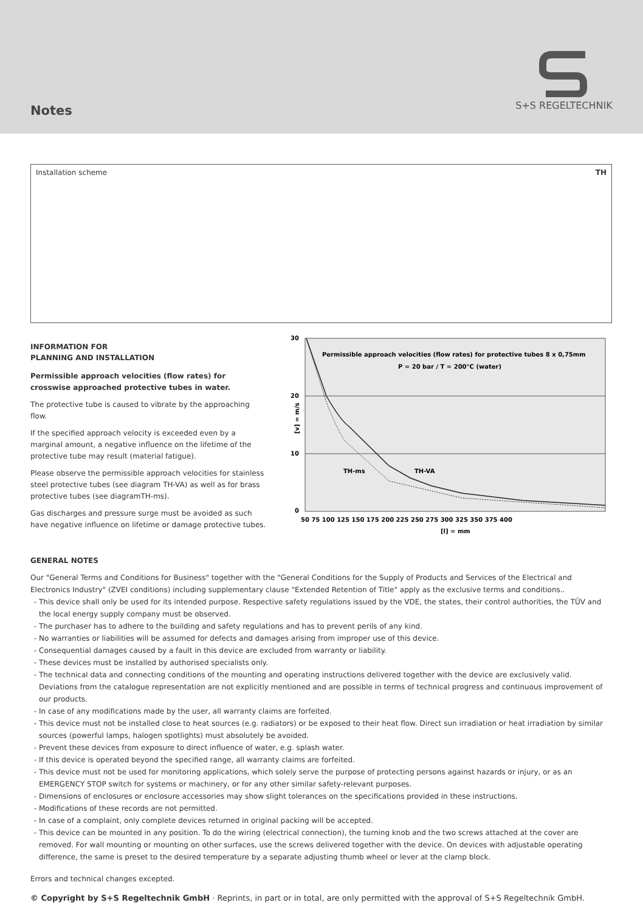Notes
S+S REGELTECHNIK
Installation scheme TH
INFORMATION FOR
PLANNING AND INSTALLATION
Permissible approach velocities (flow rates) for crosswise approached protective tubes in water.
The protective tube is caused to vibrate by the approaching flow.
If the specified approach velocity is exceeded even by a marginal amount, a negative influence on the lifetime of the protective tube may result (material fatigue).
Please observe the permissible approach velocities for stainless steel protective tubes (see diagram TH-VA) as well as for brass protective tubes (see diagramTH-ms).
Gas discharges and pressure surge must be avoided as such have negative influence on lifetime or damage protective tubes.
30
20
10
0
Permissible approach velocities (flow rates) for protective tubes 8 x 0,75mm
P = 20 bar / T = 200°C (water)
TH-ms
TH-VA
50 75 100 125 150 175 200 225 250 275 300 325 350 375 400
[l] = mm
[v] = m/s
GENERAL NOTES
Our "General Terms and Conditions for Business" together with the "General Conditions for the Supply of Products and Services of the Electrical and Electronics Industry" (ZVEI conditions) including supplementary clause "Extended Retention of Title" apply as the exclusive terms and conditions..
This device shall only be used for its intended purpose. Respective safety regulations issued by the VDE, the states, their control authorities, the TÜV and the local energy supply company must be observed.
The purchaser has to adhere to the building and safety regulations and has to prevent perils of any kind.
No warranties or liabilities will be assumed for defects and damages arising from improper use of this device.
Consequential damages caused by a fault in this device are excluded from warranty or liability.
These devices must be installed by authorised specialists only.
The technical data and connecting conditions of the mounting and operating instructions delivered together with the device are exclusively valid. Deviations from the catalogue representation are not explicitly mentioned and are possible in terms of technical progress and continuous improvement of our products.
In case of any modifications made by the user, all warranty claims are forfeited.
This device must not be installed close to heat sources (e.g. radiators) or be exposed to their heat flow. Direct sun irradiation or heat irradiation by similar sources (powerful lamps, halogen spotlights) must absolutely be avoided.
Prevent these devices from exposure to direct influence of water, e.g. splash water.
If this device is operated beyond the specified range, all warranty claims are forfeited.
This device must not be used for monitoring applications, which solely serve the purpose of protecting persons against hazards or injury, or as an EMERGENCY STOP switch for systems or machinery, or for any other similar safety-relevant purposes.
Dimensions of enclosures or enclosure accessories may show slight tolerances on the specifications provided in these instructions.
Modifications of these records are not permitted.
In case of a complaint, only complete devices returned in original packing will be accepted.
This device can be mounted in any position. To do the wiring (electrical connection), the turning knob and the two screws attached at the cover are removed. For wall mounting or mounting on other surfaces, use the screws delivered together with the device. On devices with adjustable operating difference, the same is preset to the desired temperature by a separate adjusting thumb wheel or lever at the clamp block.
Errors and technical changes excepted.
© Copyright by S+S Regeltechnik GmbH · Reprints, in part or in total, are only permitted with the approval of S+S Regeltechnik GmbH.